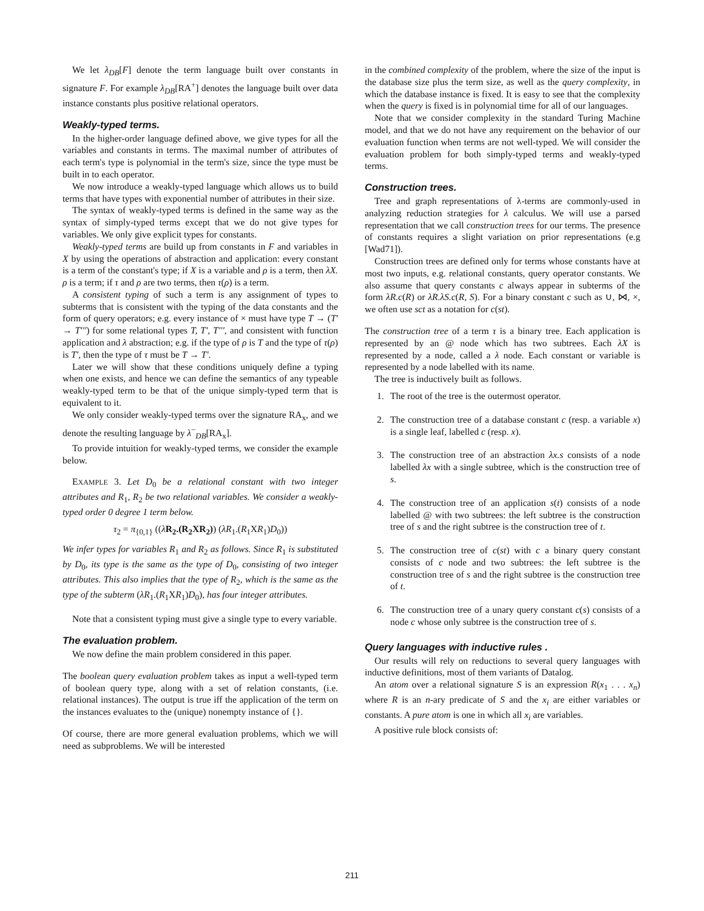We let λ<sub>DB</sub>[F] denote the term language built over constants in signature F. For example λ<sub>DB</sub>[RA<sup>+</sup>] denotes the language built over data instance constants plus positive relational operators.
Weakly-typed terms.
In the higher-order language defined above, we give types for all the variables and constants in terms. The maximal number of attributes of each term's type is polynomial in the term's size, since the type must be built in to each operator.
We now introduce a weakly-typed language which allows us to build terms that have types with exponential number of attributes in their size.
The syntax of weakly-typed terms is defined in the same way as the syntax of simply-typed terms except that we do not give types for variables. We only give explicit types for constants.
Weakly-typed terms are build up from constants in F and variables in X by using the operations of abstraction and application: every constant is a term of the constant's type; if X is a variable and ρ is a term, then λX. ρ is a term; if τ and ρ are two terms, then τ(ρ) is a term.
A consistent typing of such a term is any assignment of types to subterms that is consistent with the typing of the data constants and the form of query operators; e.g. every instance of × must have type T → (T′ → T′′′) for some relational types T, T′, T′′′, and consistent with function application and λ abstraction; e.g. if the type of ρ is T and the type of τ(ρ) is T′, then the type of τ must be T → T′.
Later we will show that these conditions uniquely define a typing when one exists, and hence we can define the semantics of any typeable weakly-typed term to be that of the unique simply-typed term that is equivalent to it.
We only consider weakly-typed terms over the signature RA<sub>x</sub>, and we denote the resulting language by λ<sup>−</sup><sub>DB</sub>[RA<sub>x</sub>].
To provide intuition for weakly-typed terms, we consider the example below.
EXAMPLE 3. Let D<sub>0</sub> be a relational constant with two integer attributes and R<sub>1</sub>, R<sub>2</sub> be two relational variables. We consider a weakly-typed order 0 degree 1 term below.
τ<sub>2</sub> = π<sub>{0,1}</sub> ((λR<sub>2</sub>.(R<sub>2</sub>XR<sub>2</sub>)) (λR<sub>1</sub>.(R<sub>1</sub>XR<sub>1</sub>)D<sub>0</sub>))
We infer types for variables R<sub>1</sub> and R<sub>2</sub> as follows. Since R<sub>1</sub> is substituted by D<sub>0</sub>, its type is the same as the type of D<sub>0</sub>, consisting of two integer attributes. This also implies that the type of R<sub>2</sub>, which is the same as the type of the subterm (λR<sub>1</sub>.(R<sub>1</sub>XR<sub>1</sub>)D<sub>0</sub>), has four integer attributes.
Note that a consistent typing must give a single type to every variable.
The evaluation problem.
We now define the main problem considered in this paper.
The boolean query evaluation problem takes as input a well-typed term of boolean query type, along with a set of relation constants, (i.e. relational instances). The output is true iff the application of the term on the instances evaluates to the (unique) nonempty instance of {}.
Of course, there are more general evaluation problems, which we will need as subproblems. We will be interested
in the combined complexity of the problem, where the size of the input is the database size plus the term size, as well as the query complexity, in which the database instance is fixed. It is easy to see that the complexity when the query is fixed is in polynomial time for all of our languages.
Note that we consider complexity in the standard Turing Machine model, and that we do not have any requirement on the behavior of our evaluation function when terms are not well-typed. We will consider the evaluation problem for both simply-typed terms and weakly-typed terms.
Construction trees.
Tree and graph representations of λ-terms are commonly-used in analyzing reduction strategies for λ calculus. We will use a parsed representation that we call construction trees for our terms. The presence of constants requires a slight variation on prior representations (e.g [Wad71]).
Construction trees are defined only for terms whose constants have at most two inputs, e.g. relational constants, query operator constants. We also assume that query constants c always appear in subterms of the form λR.c(R) or λR.λS.c(R, S). For a binary constant c such as ∪, ⋈, ×, we often use sct as a notation for c(st).
The construction tree of a term τ is a binary tree. Each application is represented by an @ node which has two subtrees. Each λX is represented by a node, called a λ node. Each constant or variable is represented by a node labelled with its name.
The tree is inductively built as follows.
1. The root of the tree is the outermost operator.
2. The construction tree of a database constant c (resp. a variable x) is a single leaf, labelled c (resp. x).
3. The construction tree of an abstraction λx.s consists of a node labelled λx with a single subtree, which is the construction tree of s.
4. The construction tree of an application s(t) consists of a node labelled @ with two subtrees: the left subtree is the construction tree of s and the right subtree is the construction tree of t.
5. The construction tree of c(st) with c a binary query constant consists of c node and two subtrees: the left subtree is the construction tree of s and the right subtree is the construction tree of t.
6. The construction tree of a unary query constant c(s) consists of a node c whose only subtree is the construction tree of s.
Query languages with inductive rules .
Our results will rely on reductions to several query languages with inductive definitions, most of them variants of Datalog.
An atom over a relational signature S is an expression R(x<sub>1</sub> . . . x<sub>n</sub>) where R is an n-ary predicate of S and the x<sub>i</sub> are either variables or constants. A pure atom is one in which all x<sub>i</sub> are variables.
A positive rule block consists of:
211